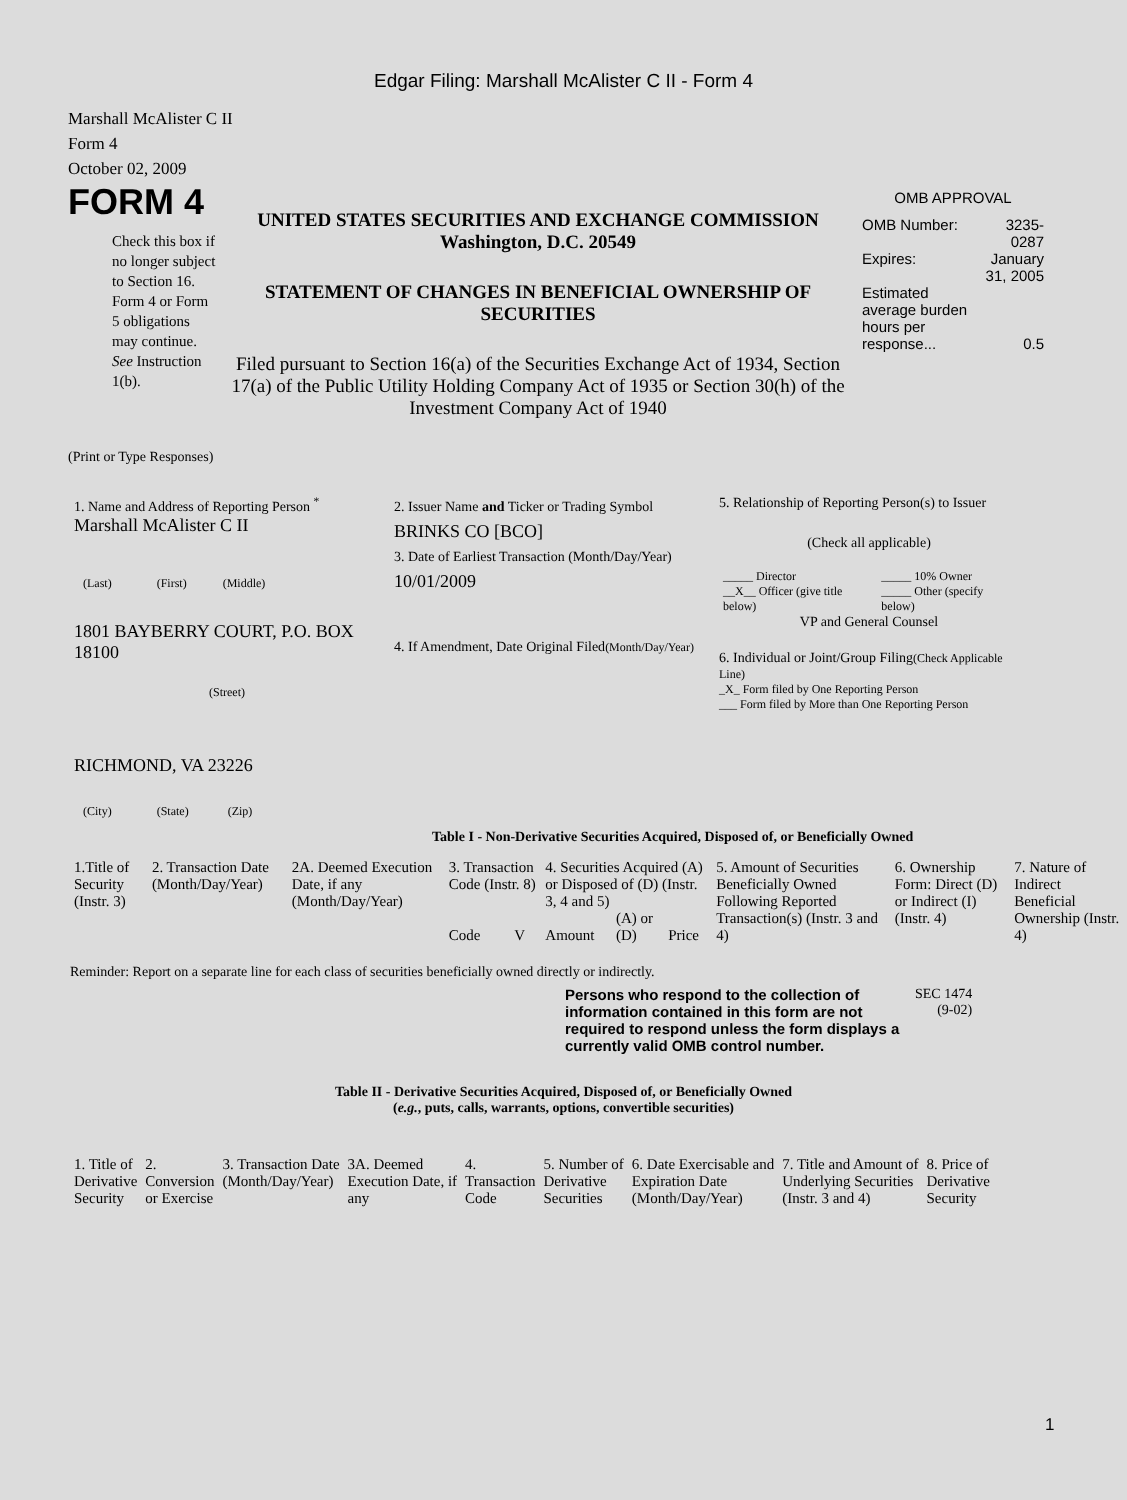Edgar Filing: Marshall McAlister C II - Form 4
Marshall McAlister C II
Form 4
October 02, 2009
FORM 4
Check this box if no longer subject to Section 16. Form 4 or Form 5 obligations may continue. See Instruction 1(b).
UNITED STATES SECURITIES AND EXCHANGE COMMISSION
Washington, D.C. 20549
STATEMENT OF CHANGES IN BENEFICIAL OWNERSHIP OF SECURITIES
Filed pursuant to Section 16(a) of the Securities Exchange Act of 1934, Section 17(a) of the Public Utility Holding Company Act of 1935 or Section 30(h) of the Investment Company Act of 1940
OMB APPROVAL
| OMB Number: | 3235-0287 |
| Expires: | January 31, 2005 |
| Estimated average burden hours per response... | 0.5 |
(Print or Type Responses)
1. Name and Address of Reporting Person <sup>*</sup>
Marshall McAlister C II
(Last) (First) (Middle)
1801 BAYBERRY COURT, P.O. BOX 18100
(Street)
RICHMOND, VA 23226
(City) (State) (Zip)
2. Issuer Name and Ticker or Trading Symbol
BRINKS CO [BCO]
3. Date of Earliest Transaction (Month/Day/Year)
10/01/2009
4. If Amendment, Date Original Filed(Month/Day/Year)
5. Relationship of Reporting Person(s) to Issuer
(Check all applicable)
| _____ Director | _____ 10% Owner |
| __X__ Officer (give title below) | _____ Other (specify below) |
VP and General Counsel
6. Individual or Joint/Group Filing(Check Applicable Line)
_X_ Form filed by One Reporting Person
___ Form filed by More than One Reporting Person
Table I - Non-Derivative Securities Acquired, Disposed of, or Beneficially Owned
| 1.Title of Security (Instr. 3) | 2. Transaction Date (Month/Day/Year) | 2A. Deemed Execution Date, if any (Month/Day/Year) | 3. Transaction Code (Instr. 8) | | 4. Securities Acquired (A) or Disposed of (D) (Instr. 3, 4 and 5) | | | 5. Amount of Securities Beneficially Owned Following Reported Transaction(s) (Instr. 3 and 4) | 6. Ownership Form: Direct (D) or Indirect (I) (Instr. 4) | 7. Nature of Indirect Beneficial Ownership (Instr. 4) |
| --- | --- | --- | --- | --- | --- | --- | --- | --- | --- | --- |
| | | | Code | V | Amount | (A) or (D) | Price | | | |
Reminder: Report on a separate line for each class of securities beneficially owned directly or indirectly.
Persons who respond to the collection of information contained in this form are not required to respond unless the form displays a currently valid OMB control number.
SEC 1474
(9-02)
Table II - Derivative Securities Acquired, Disposed of, or Beneficially Owned
(e.g., puts, calls, warrants, options, convertible securities)
| 1. Title of Derivative Security | 2. Conversion or Exercise | 3. Transaction Date (Month/Day/Year) | 3A. Deemed Execution Date, if any | 4. Transaction Code | 5. Number of Derivative Securities | 6. Date Exercisable and Expiration Date (Month/Day/Year) | 7. Title and Amount of Underlying Securities (Instr. 3 and 4) | 8. Price of Derivative Security |
| --- | --- | --- | --- | --- | --- | --- | --- | --- |
1